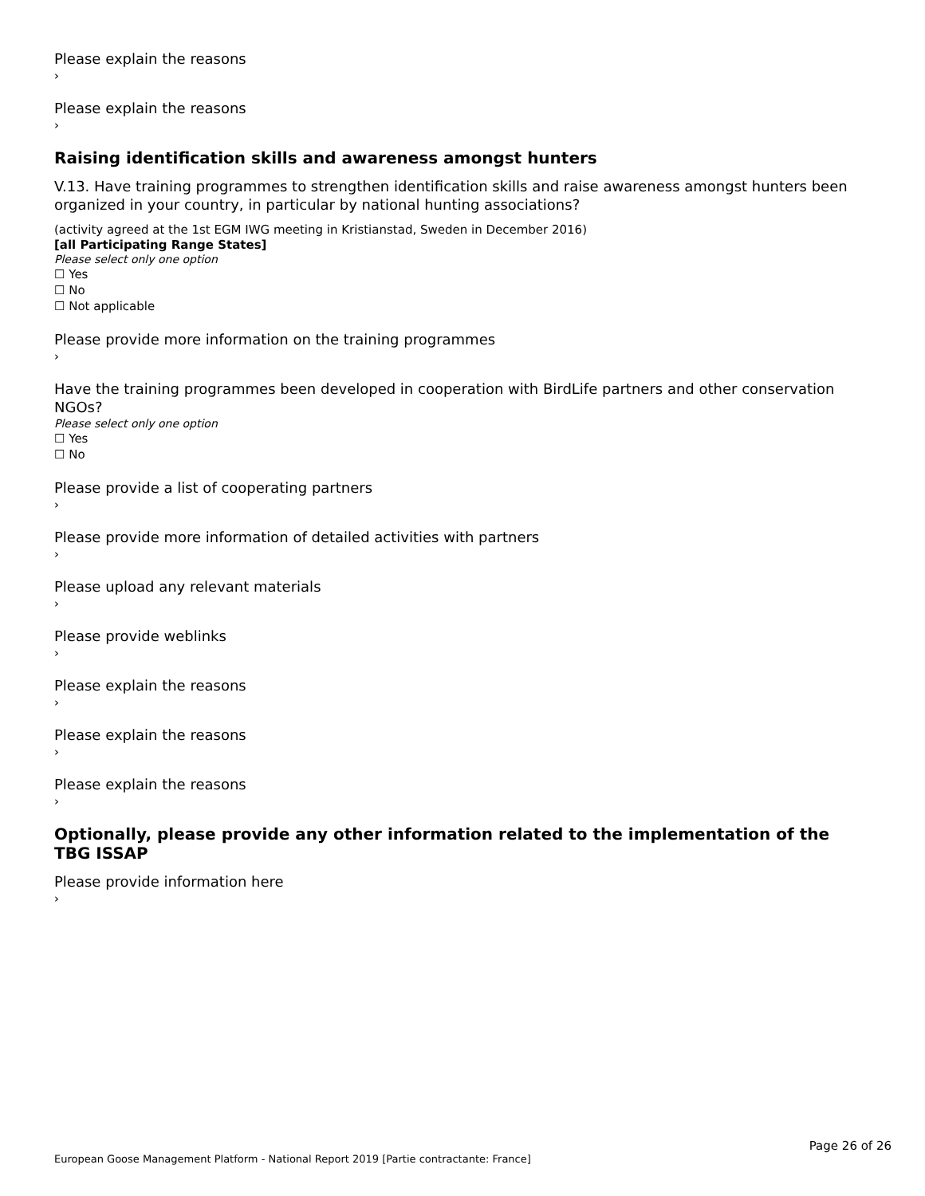Please explain the reasons
›
Please explain the reasons
›
Raising identification skills and awareness amongst hunters
V.13. Have training programmes to strengthen identification skills and raise awareness amongst hunters been organized in your country, in particular by national hunting associations?
(activity agreed at the 1st EGM IWG meeting in Kristianstad, Sweden in December 2016)
[all Participating Range States]
Please select only one option
☐ Yes
☐ No
☐ Not applicable
Please provide more information on the training programmes
›
Have the training programmes been developed in cooperation with BirdLife partners and other conservation NGOs?
Please select only one option
☐ Yes
☐ No
Please provide a list of cooperating partners
›
Please provide more information of detailed activities with partners
›
Please upload any relevant materials
›
Please provide weblinks
›
Please explain the reasons
›
Please explain the reasons
›
Please explain the reasons
›
Optionally, please provide any other information related to the implementation of the TBG ISSAP
Please provide information here
›
Page 26 of 26
European Goose Management Platform - National Report 2019 [Partie contractante: France]